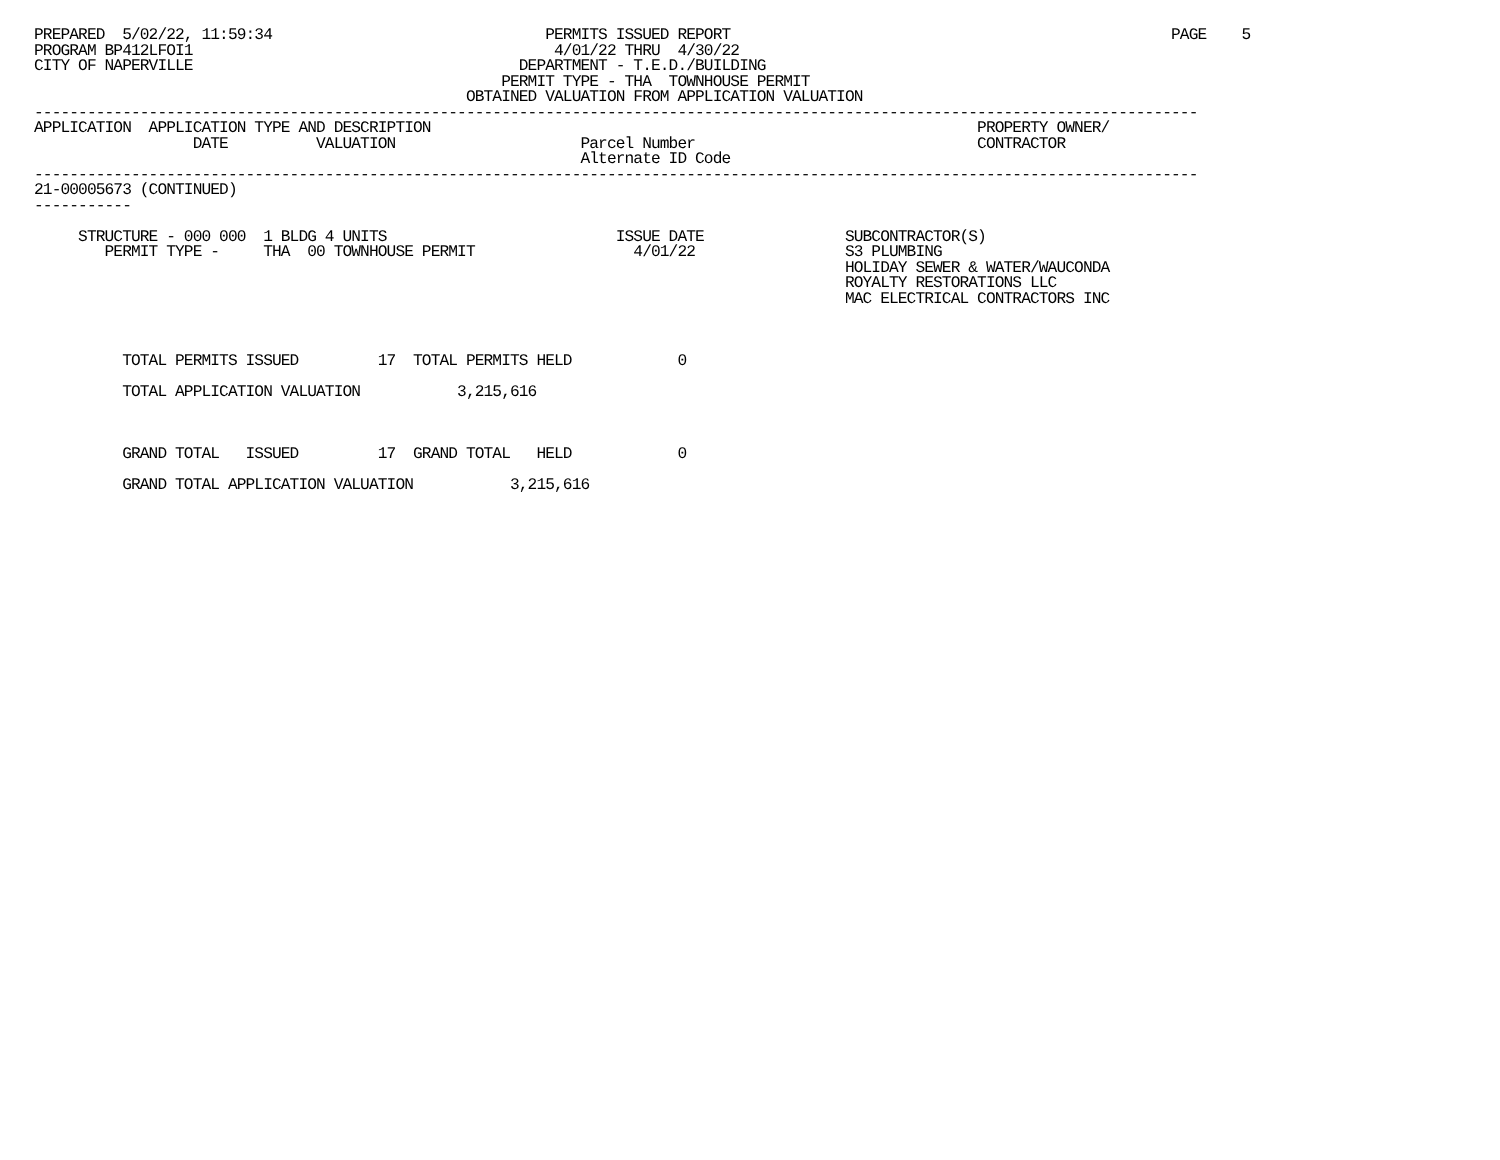PREPARED  5/02/22, 11:59:34                               PERMITS ISSUED REPORT                                                  PAGE    5
PROGRAM BP412LFOI1                                         4/01/22 THRU  4/30/22
CITY OF NAPERVILLE                                     DEPARTMENT - T.E.D./BUILDING
                                                     PERMIT TYPE - THA  TOWNHOUSE PERMIT
                                                 OBTAINED VALUATION FROM APPLICATION VALUATION
------------------------------------------------------------------------------------------------------------------------------------
APPLICATION  APPLICATION TYPE AND DESCRIPTION                                                              PROPERTY OWNER/
                  DATE          VALUATION                     Parcel Number                                CONTRACTOR
                                                              Alternate ID Code
------------------------------------------------------------------------------------------------------------------------------------
21-00005673 (CONTINUED)
-----------

     STRUCTURE - 000 000  1 BLDG 4 UNITS                          ISSUE DATE                SUBCONTRACTOR(S)
        PERMIT TYPE -     THA  00 TOWNHOUSE PERMIT                  4/01/22                 S3 PLUMBING
                                                                                            HOLIDAY SEWER & WATER/WAUCONDA
                                                                                            ROYALTY RESTORATIONS LLC
                                                                                            MAC ELECTRICAL CONTRACTORS INC



          TOTAL PERMITS ISSUED         17  TOTAL PERMITS HELD            0

          TOTAL APPLICATION VALUATION           3,215,616



          GRAND TOTAL   ISSUED         17  GRAND TOTAL   HELD            0

          GRAND TOTAL APPLICATION VALUATION           3,215,616